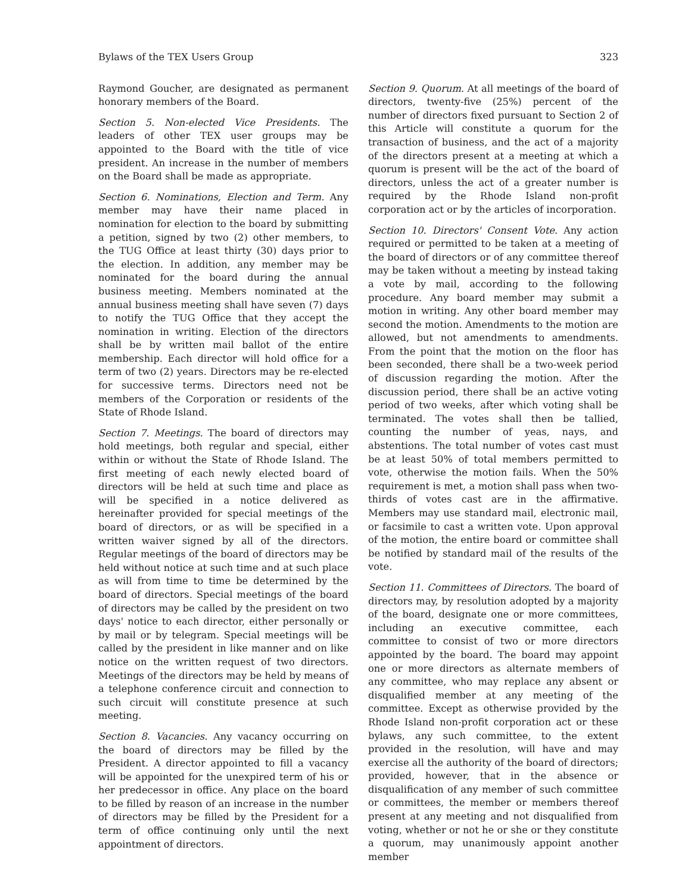Bylaws of the TEX Users Group 323
Raymond Goucher, are designated as permanent honorary members of the Board.
Section 5. Non-elected Vice Presidents. The leaders of other TEX user groups may be appointed to the Board with the title of vice president. An increase in the number of members on the Board shall be made as appropriate.
Section 6. Nominations, Election and Term. Any member may have their name placed in nomination for election to the board by submitting a petition, signed by two (2) other members, to the TUG Office at least thirty (30) days prior to the election. In addition, any member may be nominated for the board during the annual business meeting. Members nominated at the annual business meeting shall have seven (7) days to notify the TUG Office that they accept the nomination in writing. Election of the directors shall be by written mail ballot of the entire membership. Each director will hold office for a term of two (2) years. Directors may be re-elected for successive terms. Directors need not be members of the Corporation or residents of the State of Rhode Island.
Section 7. Meetings. The board of directors may hold meetings, both regular and special, either within or without the State of Rhode Island. The first meeting of each newly elected board of directors will be held at such time and place as will be specified in a notice delivered as hereinafter provided for special meetings of the board of directors, or as will be specified in a written waiver signed by all of the directors. Regular meetings of the board of directors may be held without notice at such time and at such place as will from time to time be determined by the board of directors. Special meetings of the board of directors may be called by the president on two days' notice to each director, either personally or by mail or by telegram. Special meetings will be called by the president in like manner and on like notice on the written request of two directors. Meetings of the directors may be held by means of a telephone conference circuit and connection to such circuit will constitute presence at such meeting.
Section 8. Vacancies. Any vacancy occurring on the board of directors may be filled by the President. A director appointed to fill a vacancy will be appointed for the unexpired term of his or her predecessor in office. Any place on the board to be filled by reason of an increase in the number of directors may be filled by the President for a term of office continuing only until the next appointment of directors.
Section 9. Quorum. At all meetings of the board of directors, twenty-five (25%) percent of the number of directors fixed pursuant to Section 2 of this Article will constitute a quorum for the transaction of business, and the act of a majority of the directors present at a meeting at which a quorum is present will be the act of the board of directors, unless the act of a greater number is required by the Rhode Island non-profit corporation act or by the articles of incorporation.
Section 10. Directors' Consent Vote. Any action required or permitted to be taken at a meeting of the board of directors or of any committee thereof may be taken without a meeting by instead taking a vote by mail, according to the following procedure. Any board member may submit a motion in writing. Any other board member may second the motion. Amendments to the motion are allowed, but not amendments to amendments. From the point that the motion on the floor has been seconded, there shall be a two-week period of discussion regarding the motion. After the discussion period, there shall be an active voting period of two weeks, after which voting shall be terminated. The votes shall then be tallied, counting the number of yeas, nays, and abstentions. The total number of votes cast must be at least 50% of total members permitted to vote, otherwise the motion fails. When the 50% requirement is met, a motion shall pass when two-thirds of votes cast are in the affirmative. Members may use standard mail, electronic mail, or facsimile to cast a written vote. Upon approval of the motion, the entire board or committee shall be notified by standard mail of the results of the vote.
Section 11. Committees of Directors. The board of directors may, by resolution adopted by a majority of the board, designate one or more committees, including an executive committee, each committee to consist of two or more directors appointed by the board. The board may appoint one or more directors as alternate members of any committee, who may replace any absent or disqualified member at any meeting of the committee. Except as otherwise provided by the Rhode Island non-profit corporation act or these bylaws, any such committee, to the extent provided in the resolution, will have and may exercise all the authority of the board of directors; provided, however, that in the absence or disqualification of any member of such committee or committees, the member or members thereof present at any meeting and not disqualified from voting, whether or not he or she or they constitute a quorum, may unanimously appoint another member